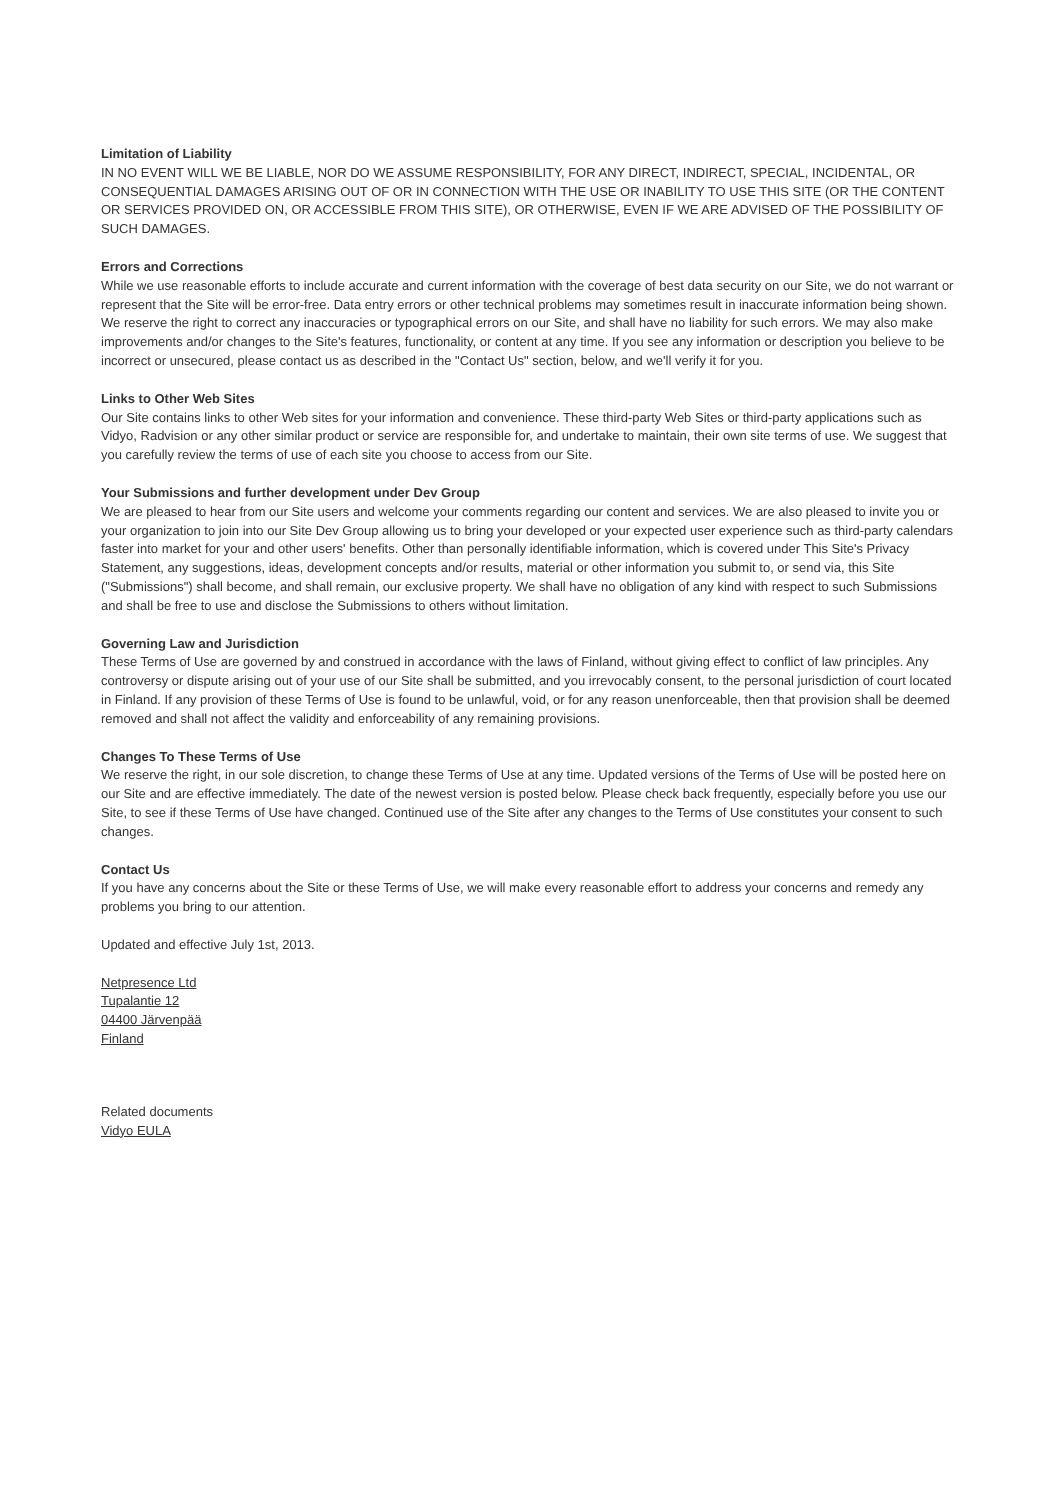Limitation of Liability
IN NO EVENT WILL WE BE LIABLE, NOR DO WE ASSUME RESPONSIBILITY, FOR ANY DIRECT, INDIRECT, SPECIAL, INCIDENTAL, OR CONSEQUENTIAL DAMAGES ARISING OUT OF OR IN CONNECTION WITH THE USE OR INABILITY TO USE THIS SITE (OR THE CONTENT OR SERVICES PROVIDED ON, OR ACCESSIBLE FROM THIS SITE), OR OTHERWISE, EVEN IF WE ARE ADVISED OF THE POSSIBILITY OF SUCH DAMAGES.
Errors and Corrections
While we use reasonable efforts to include accurate and current information with the coverage of best data security on our Site, we do not warrant or represent that the Site will be error-free. Data entry errors or other technical problems may sometimes result in inaccurate information being shown. We reserve the right to correct any inaccuracies or typographical errors on our Site, and shall have no liability for such errors. We may also make improvements and/or changes to the Site's features, functionality, or content at any time. If you see any information or description you believe to be incorrect or unsecured, please contact us as described in the "Contact Us" section, below, and we'll verify it for you.
Links to Other Web Sites
Our Site contains links to other Web sites for your information and convenience. These third-party Web Sites or third-party applications such as Vidyo, Radvision or any other similar product or service are responsible for, and undertake to maintain, their own site terms of use. We suggest that you carefully review the terms of use of each site you choose to access from our Site.
Your Submissions and further development under Dev Group
We are pleased to hear from our Site users and welcome your comments regarding our content and services. We are also pleased to invite you or your organization to join into our Site Dev Group allowing us to bring your developed or your expected user experience such as third-party calendars faster into market for your and other users' benefits. Other than personally identifiable information, which is covered under This Site's Privacy Statement, any suggestions, ideas, development concepts and/or results, material or other information you submit to, or send via, this Site ("Submissions") shall become, and shall remain, our exclusive property. We shall have no obligation of any kind with respect to such Submissions and shall be free to use and disclose the Submissions to others without limitation.
Governing Law and Jurisdiction
These Terms of Use are governed by and construed in accordance with the laws of Finland, without giving effect to conflict of law principles. Any controversy or dispute arising out of your use of our Site shall be submitted, and you irrevocably consent, to the personal jurisdiction of court located in Finland. If any provision of these Terms of Use is found to be unlawful, void, or for any reason unenforceable, then that provision shall be deemed removed and shall not affect the validity and enforceability of any remaining provisions.
Changes To These Terms of Use
We reserve the right, in our sole discretion, to change these Terms of Use at any time. Updated versions of the Terms of Use will be posted here on our Site and are effective immediately. The date of the newest version is posted below. Please check back frequently, especially before you use our Site, to see if these Terms of Use have changed. Continued use of the Site after any changes to the Terms of Use constitutes your consent to such changes.
Contact Us
If you have any concerns about the Site or these Terms of Use, we will make every reasonable effort to address your concerns and remedy any problems you bring to our attention.
Updated and effective July 1st, 2013.
Netpresence Ltd
Tupalantie 12
04400 Järvenpää
Finland
Related documents
Vidyo EULA